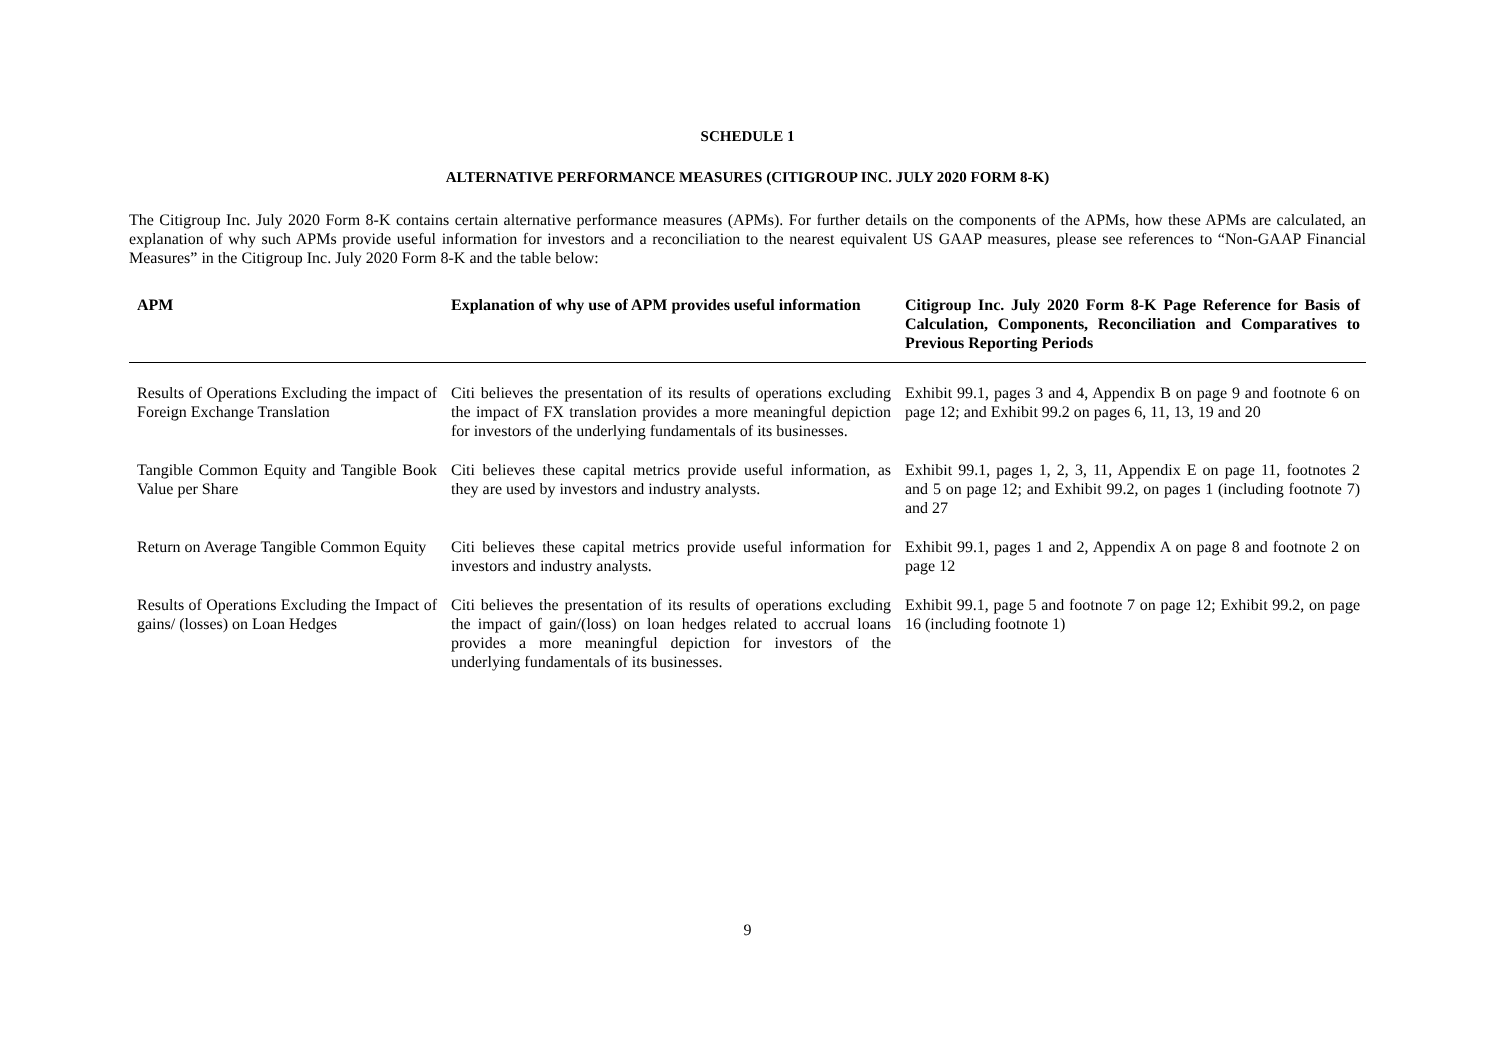SCHEDULE 1
ALTERNATIVE PERFORMANCE MEASURES (CITIGROUP INC. JULY 2020 FORM 8-K)
The Citigroup Inc. July 2020 Form 8-K contains certain alternative performance measures (APMs). For further details on the components of the APMs, how these APMs are calculated, an explanation of why such APMs provide useful information for investors and a reconciliation to the nearest equivalent US GAAP measures, please see references to “Non-GAAP Financial Measures” in the Citigroup Inc. July 2020 Form 8-K and the table below:
| APM | Explanation of why use of APM provides useful information | Citigroup Inc. July 2020 Form 8-K Page Reference for Basis of Calculation, Components, Reconciliation and Comparatives to Previous Reporting Periods |
| --- | --- | --- |
| Results of Operations Excluding the impact of Foreign Exchange Translation | Citi believes the presentation of its results of operations excluding the impact of FX translation provides a more meaningful depiction for investors of the underlying fundamentals of its businesses. | Exhibit 99.1, pages 3 and 4, Appendix B on page 9 and footnote 6 on page 12; and Exhibit 99.2 on pages 6, 11, 13, 19 and 20 |
| Tangible Common Equity and Tangible Book Value per Share | Citi believes these capital metrics provide useful information, as they are used by investors and industry analysts. | Exhibit 99.1, pages 1, 2, 3, 11, Appendix E on page 11, footnotes 2 and 5 on page 12; and Exhibit 99.2, on pages 1 (including footnote 7) and 27 |
| Return on Average Tangible Common Equity | Citi believes these capital metrics provide useful information for investors and industry analysts. | Exhibit 99.1, pages 1 and 2, Appendix A on page 8 and footnote 2 on page 12 |
| Results of Operations Excluding the Impact of gains/ (losses) on Loan Hedges | Citi believes the presentation of its results of operations excluding the impact of gain/(loss) on loan hedges related to accrual loans provides a more meaningful depiction for investors of the underlying fundamentals of its businesses. | Exhibit 99.1, page 5 and footnote 7 on page 12; Exhibit 99.2, on page 16 (including footnote 1) |
9